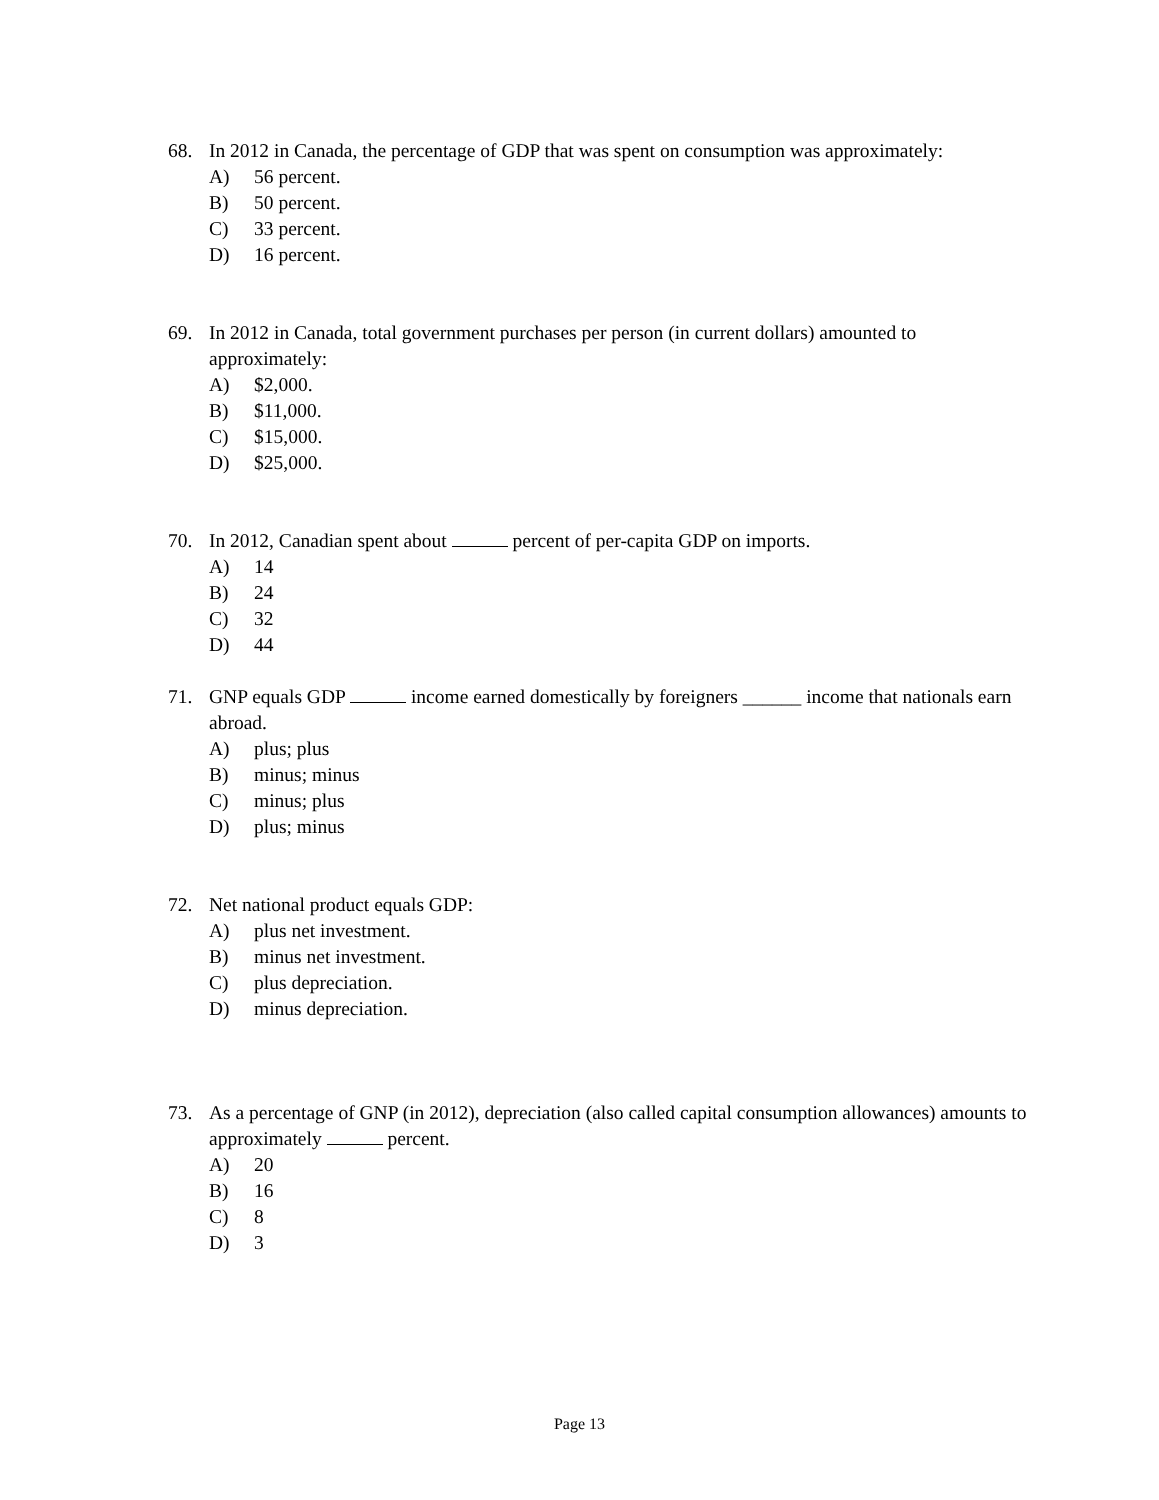68. In 2012 in Canada, the percentage of GDP that was spent on consumption was approximately:
A) 56 percent.
B) 50 percent.
C) 33 percent.
D) 16 percent.
69. In 2012 in Canada, total government purchases per person (in current dollars) amounted to approximately:
A) $2,000.
B) $11,000.
C) $15,000.
D) $25,000.
70. In 2012, Canadian spent about percent of per-capita GDP on imports.
A) 14
B) 24
C) 32
D) 44
71. GNP equals GDP income earned domestically by foreigners ______ income that nationals earn abroad.
A) plus; plus
B) minus; minus
C) minus; plus
D) plus; minus
72. Net national product equals GDP:
A) plus net investment.
B) minus net investment.
C) plus depreciation.
D) minus depreciation.
73. As a percentage of GNP (in 2012), depreciation (also called capital consumption allowances) amounts to approximately percent.
A) 20
B) 16
C) 8
D) 3
Page 13